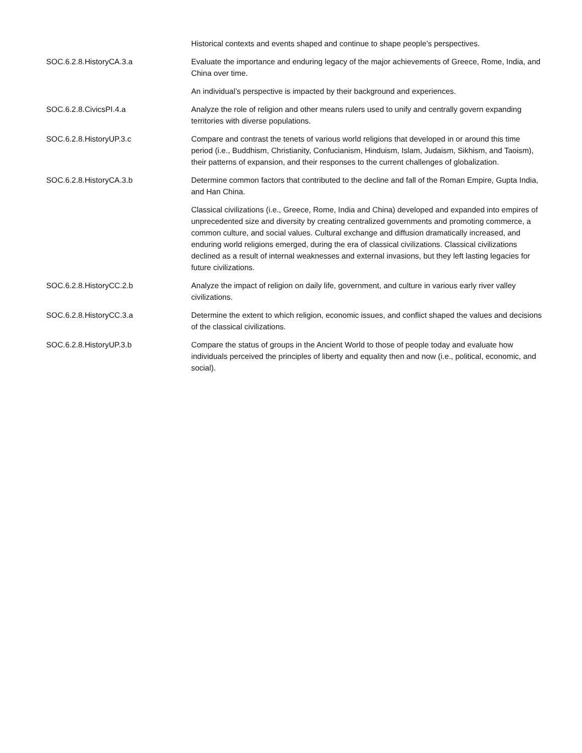| | Historical contexts and events shaped and continue to shape people’s perspectives. |
| SOC.6.2.8.HistoryCA.3.a | Evaluate the importance and enduring legacy of the major achievements of Greece, Rome, India, and China over time. |
| | An individual’s perspective is impacted by their background and experiences. |
| SOC.6.2.8.CivicsPI.4.a | Analyze the role of religion and other means rulers used to unify and centrally govern expanding territories with diverse populations. |
| SOC.6.2.8.HistoryUP.3.c | Compare and contrast the tenets of various world religions that developed in or around this time period (i.e., Buddhism, Christianity, Confucianism, Hinduism, Islam, Judaism, Sikhism, and Taoism), their patterns of expansion, and their responses to the current challenges of globalization. |
| SOC.6.2.8.HistoryCA.3.b | Determine common factors that contributed to the decline and fall of the Roman Empire, Gupta India, and Han China. |
| | Classical civilizations (i.e., Greece, Rome, India and China) developed and expanded into empires of unprecedented size and diversity by creating centralized governments and promoting commerce, a common culture, and social values. Cultural exchange and diffusion dramatically increased, and enduring world religions emerged, during the era of classical civilizations. Classical civilizations declined as a result of internal weaknesses and external invasions, but they left lasting legacies for future civilizations. |
| SOC.6.2.8.HistoryCC.2.b | Analyze the impact of religion on daily life, government, and culture in various early river valley civilizations. |
| SOC.6.2.8.HistoryCC.3.a | Determine the extent to which religion, economic issues, and conflict shaped the values and decisions of the classical civilizations. |
| SOC.6.2.8.HistoryUP.3.b | Compare the status of groups in the Ancient World to those of people today and evaluate how individuals perceived the principles of liberty and equality then and now (i.e., political, economic, and social). |